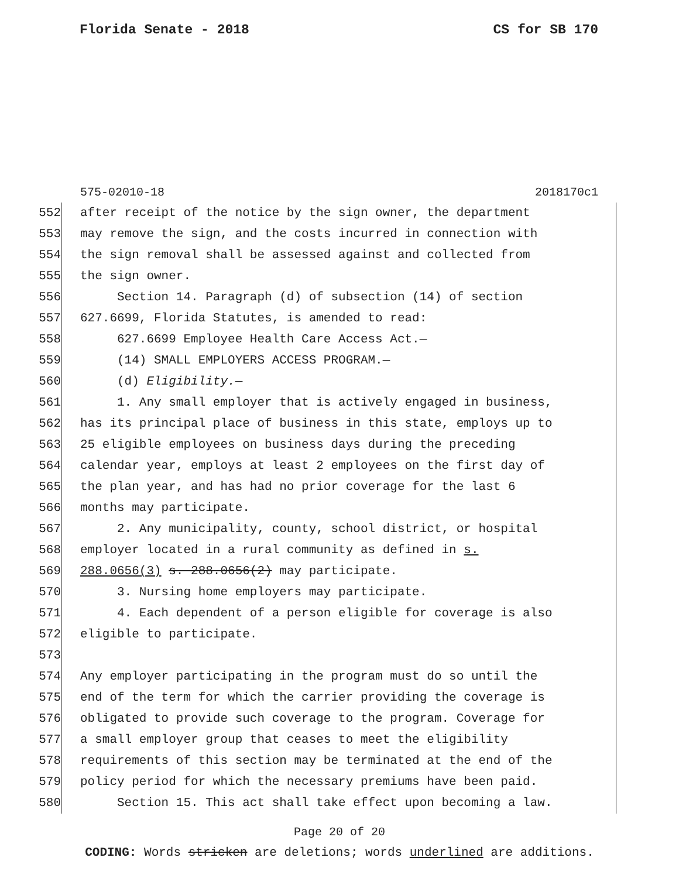Florida Senate - 2018 CS for SB 170
575-02010-18 2018170c1
552 after receipt of the notice by the sign owner, the department
553 may remove the sign, and the costs incurred in connection with
554 the sign removal shall be assessed against and collected from
555 the sign owner.
556 Section 14. Paragraph (d) of subsection (14) of section
557 627.6699, Florida Statutes, is amended to read:
558 627.6699 Employee Health Care Access Act.—
559 (14) SMALL EMPLOYERS ACCESS PROGRAM.—
560 (d) Eligibility.—
561 1. Any small employer that is actively engaged in business,
562 has its principal place of business in this state, employs up to
563 25 eligible employees on business days during the preceding
564 calendar year, employs at least 2 employees on the first day of
565 the plan year, and has had no prior coverage for the last 6
566 months may participate.
567 2. Any municipality, county, school district, or hospital
568 employer located in a rural community as defined in s.
569 288.0656(3) s. 288.0656(2) may participate.
570 3. Nursing home employers may participate.
571 4. Each dependent of a person eligible for coverage is also
572 eligible to participate.
573
574 Any employer participating in the program must do so until the
575 end of the term for which the carrier providing the coverage is
576 obligated to provide such coverage to the program. Coverage for
577 a small employer group that ceases to meet the eligibility
578 requirements of this section may be terminated at the end of the
579 policy period for which the necessary premiums have been paid.
580 Section 15. This act shall take effect upon becoming a law.
Page 20 of 20
CODING: Words stricken are deletions; words underlined are additions.